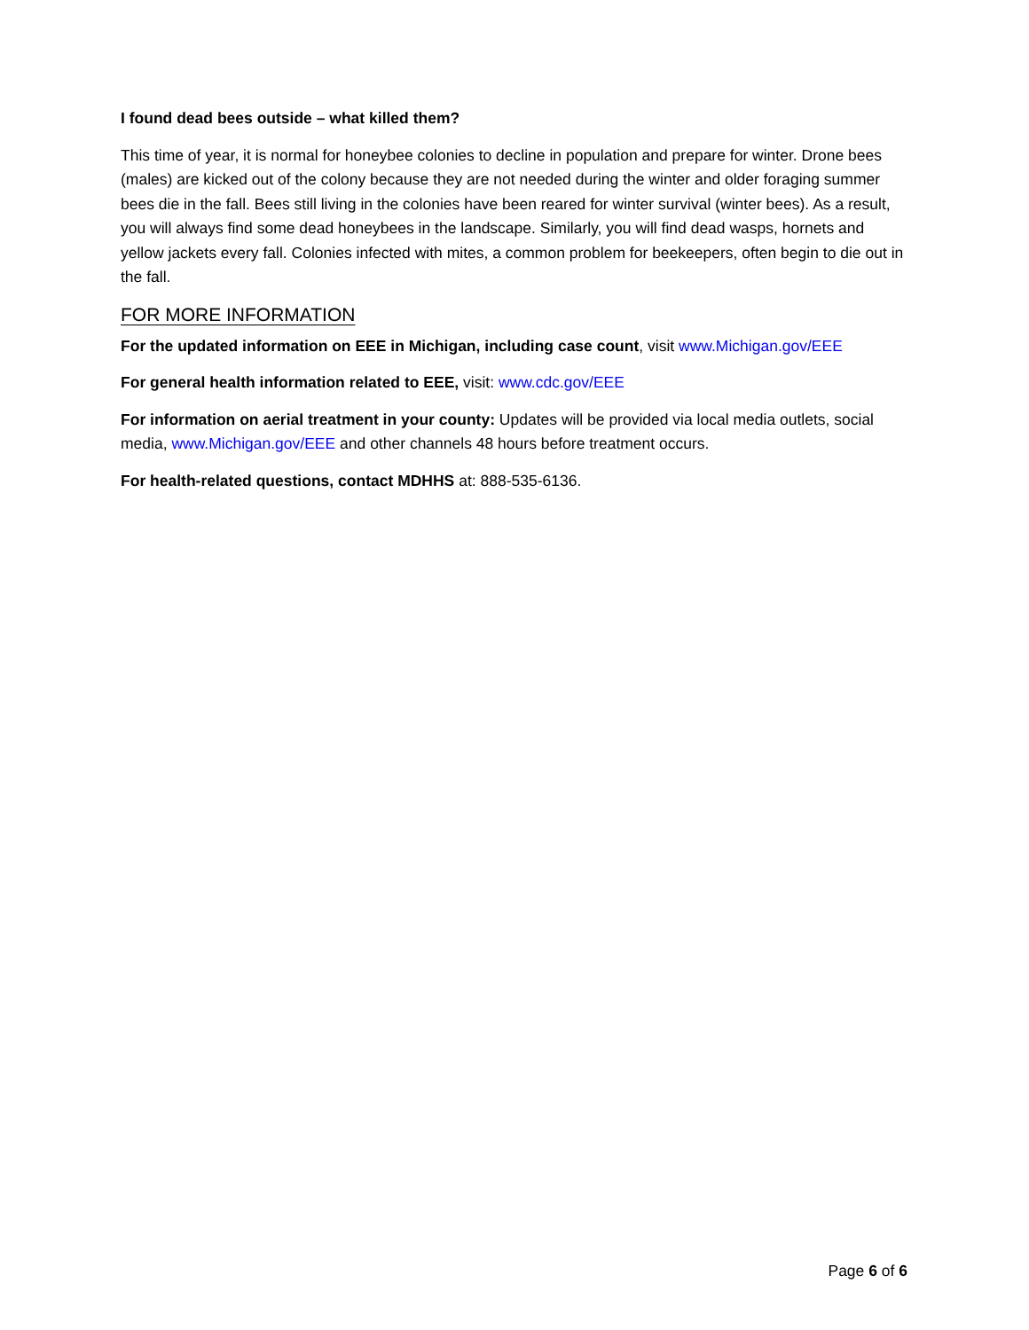I found dead bees outside – what killed them?
This time of year, it is normal for honeybee colonies to decline in population and prepare for winter. Drone bees (males) are kicked out of the colony because they are not needed during the winter and older foraging summer bees die in the fall. Bees still living in the colonies have been reared for winter survival (winter bees). As a result, you will always find some dead honeybees in the landscape. Similarly, you will find dead wasps, hornets and yellow jackets every fall. Colonies infected with mites, a common problem for beekeepers, often begin to die out in the fall.
FOR MORE INFORMATION
For the updated information on EEE in Michigan, including case count, visit www.Michigan.gov/EEE
For general health information related to EEE, visit: www.cdc.gov/EEE
For information on aerial treatment in your county: Updates will be provided via local media outlets, social media, www.Michigan.gov/EEE and other channels 48 hours before treatment occurs.
For health-related questions, contact MDHHS at: 888-535-6136.
Page 6 of 6